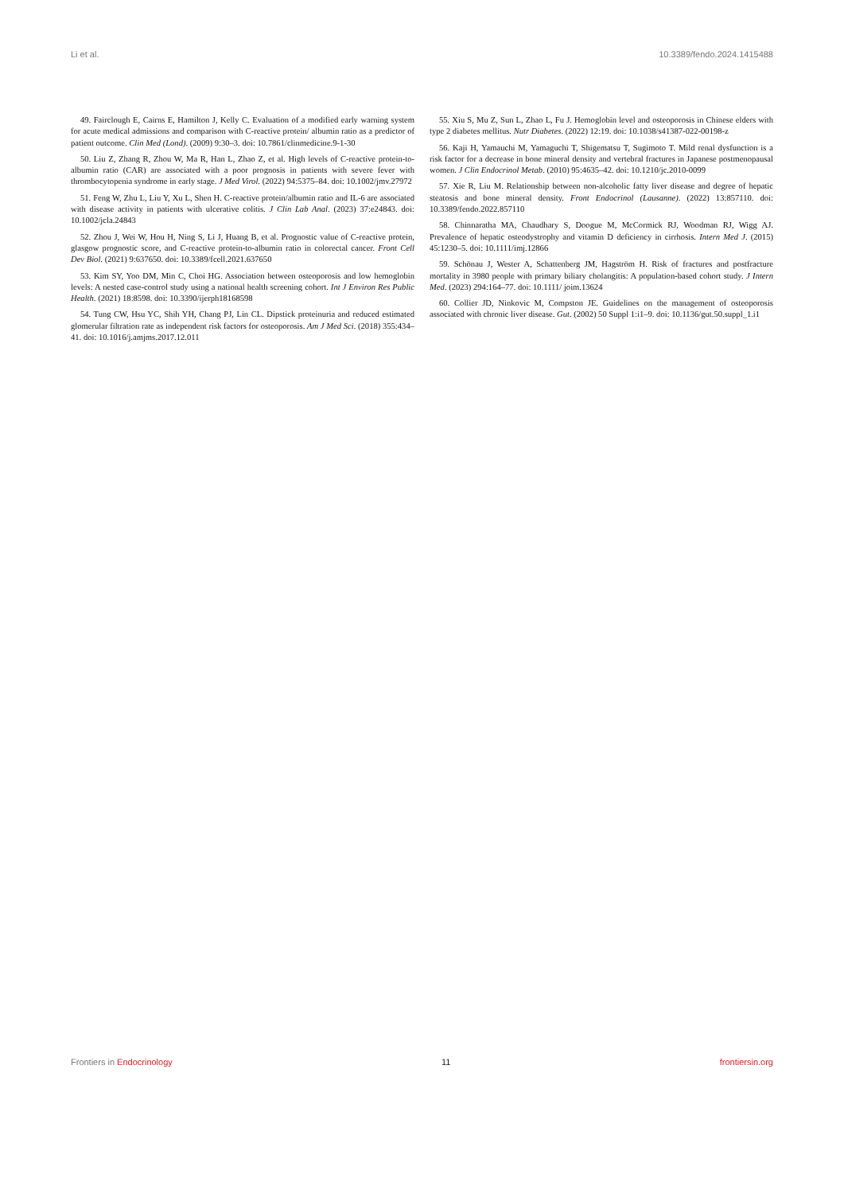Li et al. 10.3389/fendo.2024.1415488
49. Fairclough E, Cairns E, Hamilton J, Kelly C. Evaluation of a modified early warning system for acute medical admissions and comparison with C-reactive protein/ albumin ratio as a predictor of patient outcome. Clin Med (Lond). (2009) 9:30–3. doi: 10.7861/clinmedicine.9-1-30
50. Liu Z, Zhang R, Zhou W, Ma R, Han L, Zhao Z, et al. High levels of C-reactive protein-to-albumin ratio (CAR) are associated with a poor prognosis in patients with severe fever with thrombocytopenia syndrome in early stage. J Med Virol. (2022) 94:5375–84. doi: 10.1002/jmv.27972
51. Feng W, Zhu L, Liu Y, Xu L, Shen H. C-reactive protein/albumin ratio and IL-6 are associated with disease activity in patients with ulcerative colitis. J Clin Lab Anal. (2023) 37:e24843. doi: 10.1002/jcla.24843
52. Zhou J, Wei W, Hou H, Ning S, Li J, Huang B, et al. Prognostic value of C-reactive protein, glasgow prognostic score, and C-reactive protein-to-albumin ratio in colorectal cancer. Front Cell Dev Biol. (2021) 9:637650. doi: 10.3389/fcell.2021.637650
53. Kim SY, Yoo DM, Min C, Choi HG. Association between osteoporosis and low hemoglobin levels: A nested case-control study using a national health screening cohort. Int J Environ Res Public Health. (2021) 18:8598. doi: 10.3390/ijerph18168598
54. Tung CW, Hsu YC, Shih YH, Chang PJ, Lin CL. Dipstick proteinuria and reduced estimated glomerular filtration rate as independent risk factors for osteoporosis. Am J Med Sci. (2018) 355:434–41. doi: 10.1016/j.amjms.2017.12.011
55. Xiu S, Mu Z, Sun L, Zhao L, Fu J. Hemoglobin level and osteoporosis in Chinese elders with type 2 diabetes mellitus. Nutr Diabetes. (2022) 12:19. doi: 10.1038/s41387-022-00198-z
56. Kaji H, Yamauchi M, Yamaguchi T, Shigematsu T, Sugimoto T. Mild renal dysfunction is a risk factor for a decrease in bone mineral density and vertebral fractures in Japanese postmenopausal women. J Clin Endocrinol Metab. (2010) 95:4635–42. doi: 10.1210/jc.2010-0099
57. Xie R, Liu M. Relationship between non-alcoholic fatty liver disease and degree of hepatic steatosis and bone mineral density. Front Endocrinol (Lausanne). (2022) 13:857110. doi: 10.3389/fendo.2022.857110
58. Chinnaratha MA, Chaudhary S, Doogue M, McCormick RJ, Woodman RJ, Wigg AJ. Prevalence of hepatic osteodystrophy and vitamin D deficiency in cirrhosis. Intern Med J. (2015) 45:1230–5. doi: 10.1111/imj.12866
59. Schönau J, Wester A, Schattenberg JM, Hagström H. Risk of fractures and postfracture mortality in 3980 people with primary biliary cholangitis: A population-based cohort study. J Intern Med. (2023) 294:164–77. doi: 10.1111/ joim.13624
60. Collier JD, Ninkovic M, Compston JE. Guidelines on the management of osteoporosis associated with chronic liver disease. Gut. (2002) 50 Suppl 1:i1–9. doi: 10.1136/gut.50.suppl_1.i1
Frontiers in Endocrinology 11 frontiersin.org